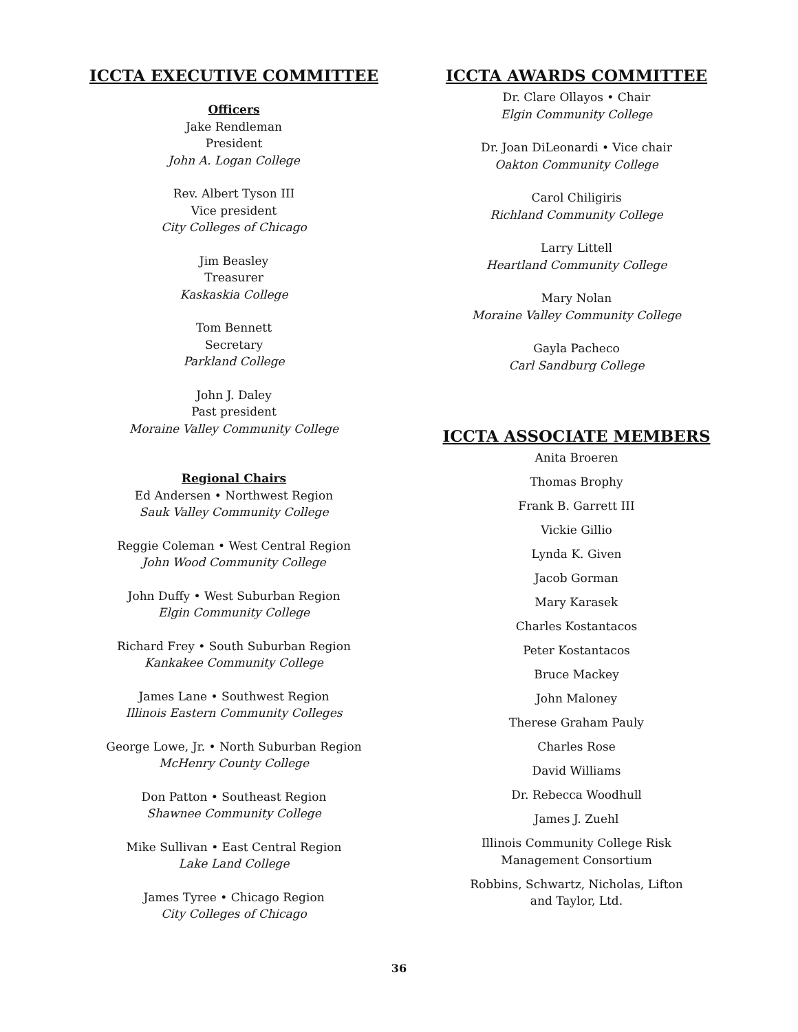ICCTA EXECUTIVE COMMITTEE
Officers
Jake Rendleman
President
John A. Logan College
Rev. Albert Tyson III
Vice president
City Colleges of Chicago
Jim Beasley
Treasurer
Kaskaskia College
Tom Bennett
Secretary
Parkland College
John J. Daley
Past president
Moraine Valley Community College
Regional Chairs
Ed Andersen • Northwest Region
Sauk Valley Community College
Reggie Coleman • West Central Region
John Wood Community College
John Duffy • West Suburban Region
Elgin Community College
Richard Frey • South Suburban Region
Kankakee Community College
James Lane • Southwest Region
Illinois Eastern Community Colleges
George Lowe, Jr. • North Suburban Region
McHenry County College
Don Patton • Southeast Region
Shawnee Community College
Mike Sullivan • East Central Region
Lake Land College
James Tyree • Chicago Region
City Colleges of Chicago
ICCTA AWARDS COMMITTEE
Dr. Clare Ollayos • Chair
Elgin Community College
Dr. Joan DiLeonardi • Vice chair
Oakton Community College
Carol Chiligiris
Richland Community College
Larry Littell
Heartland Community College
Mary Nolan
Moraine Valley Community College
Gayla Pacheco
Carl Sandburg College
ICCTA ASSOCIATE MEMBERS
Anita Broeren
Thomas Brophy
Frank B. Garrett III
Vickie Gillio
Lynda K. Given
Jacob Gorman
Mary Karasek
Charles Kostantacos
Peter Kostantacos
Bruce Mackey
John Maloney
Therese Graham Pauly
Charles Rose
David Williams
Dr. Rebecca Woodhull
James J. Zuehl
Illinois Community College Risk
Management Consortium
Robbins, Schwartz, Nicholas, Lifton
and Taylor, Ltd.
36